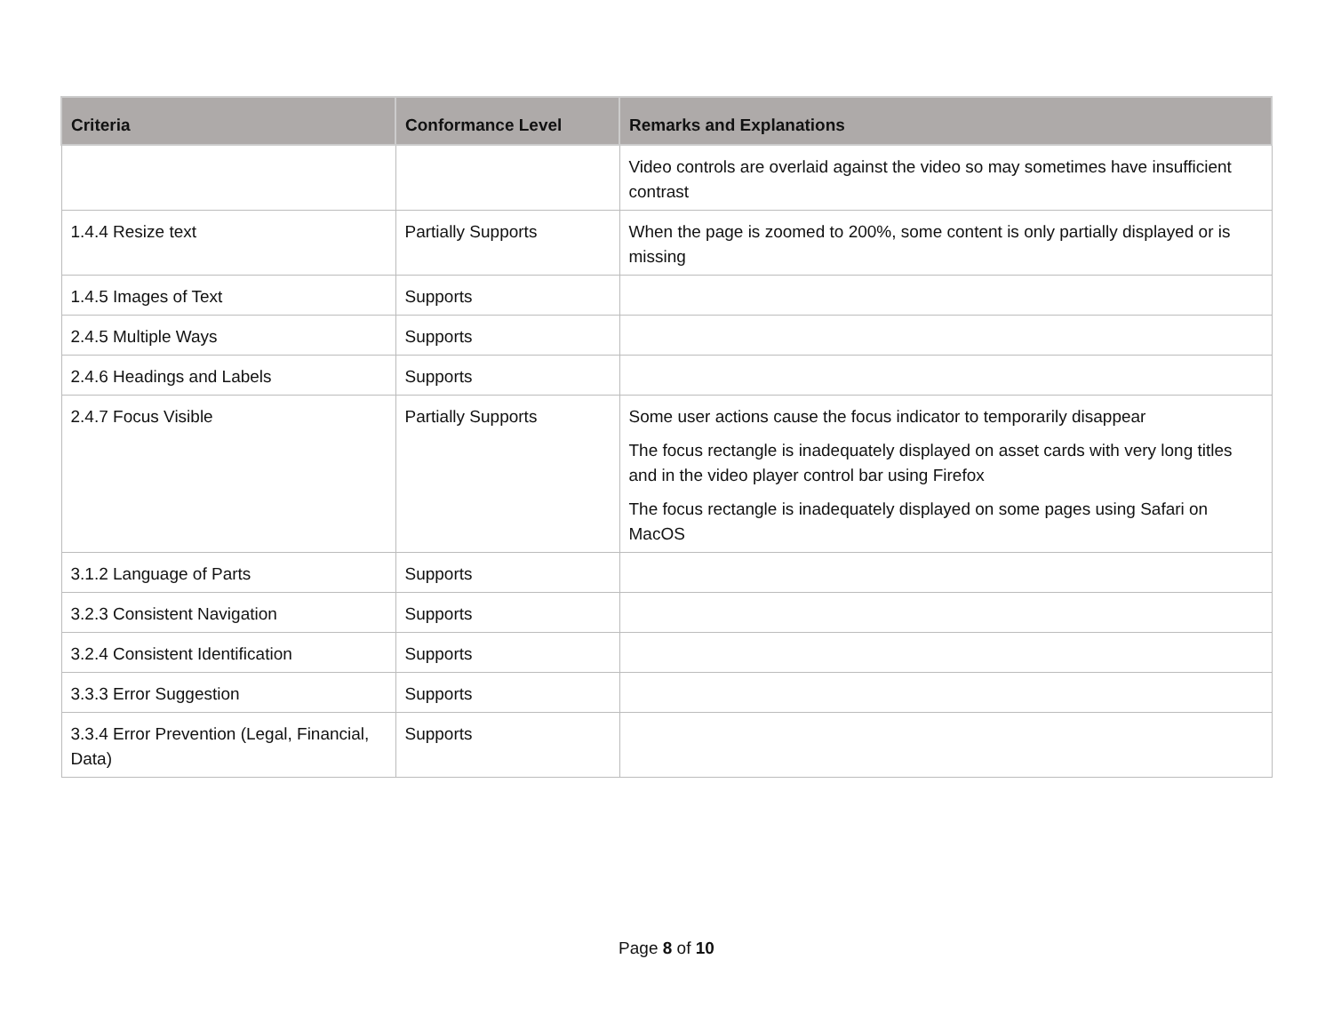| Criteria | Conformance Level | Remarks and Explanations |
| --- | --- | --- |
| | | Video controls are overlaid against the video so may sometimes have insufficient contrast |
| 1.4.4 Resize text | Partially Supports | When the page is zoomed to 200%, some content is only partially displayed or is missing |
| 1.4.5 Images of Text | Supports | |
| 2.4.5 Multiple Ways | Supports | |
| 2.4.6 Headings and Labels | Supports | |
| 2.4.7 Focus Visible | Partially Supports | Some user actions cause the focus indicator to temporarily disappear The focus rectangle is inadequately displayed on asset cards with very long titles and in the video player control bar using Firefox The focus rectangle is inadequately displayed on some pages using Safari on MacOS |
| 3.1.2 Language of Parts | Supports | |
| 3.2.3 Consistent Navigation | Supports | |
| 3.2.4 Consistent Identification | Supports | |
| 3.3.3 Error Suggestion | Supports | |
| 3.3.4 Error Prevention (Legal, Financial, Data) | Supports | |
Page 8 of 10